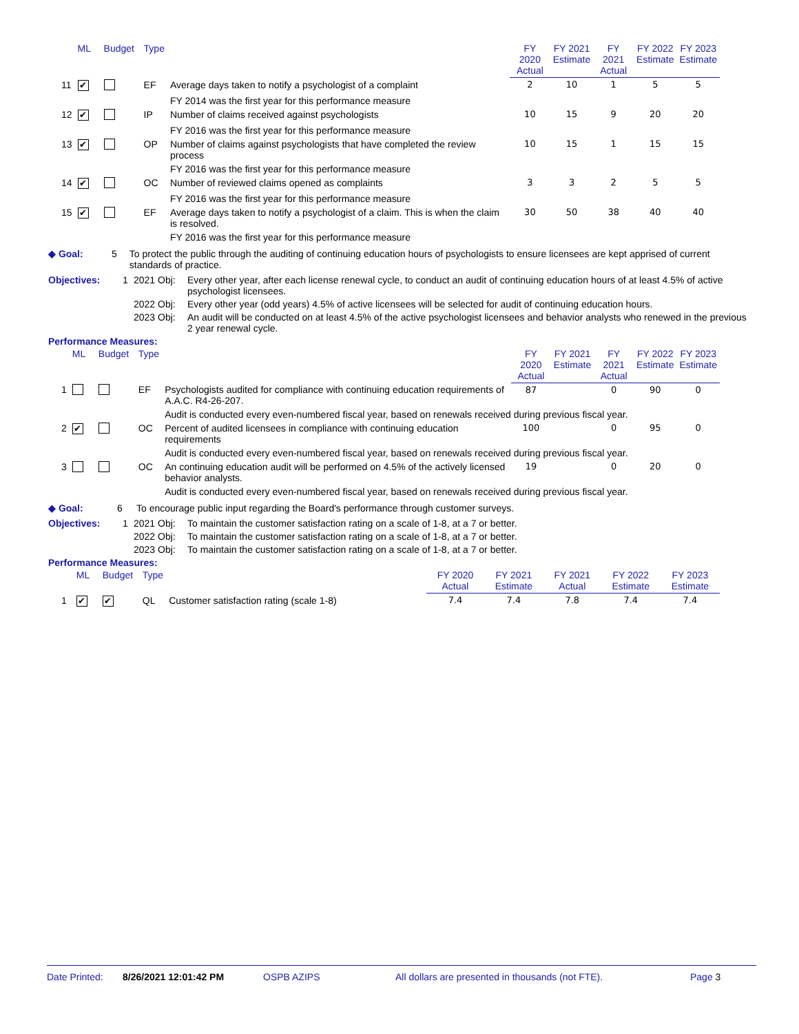| | ML | Budget | Type | | FY 2020 Actual | FY 2021 Estimate | FY 2021 Actual | FY 2022 Estimate | FY 2023 Estimate |
| --- | --- | --- | --- | --- | --- | --- | --- | --- | --- |
| 11 | ✔ | | EF | Average days taken to notify a psychologist of a complaint | 2 | 10 | 1 | 5 | 5 |
| | | | | FY 2014 was the first year for this performance measure | | | | | |
| 12 | ✔ | | IP | Number of claims received against psychologists | 10 | 15 | 9 | 20 | 20 |
| | | | | FY 2016 was the first year for this performance measure | | | | | |
| 13 | ✔ | | OP | Number of claims against psychologists that have completed the review process | 10 | 15 | 1 | 15 | 15 |
| | | | | FY 2016 was the first year for this performance measure | | | | | |
| 14 | ✔ | | OC | Number of reviewed claims opened as complaints | 3 | 3 | 2 | 5 | 5 |
| | | | | FY 2016 was the first year for this performance measure | | | | | |
| 15 | ✔ | | EF | Average days taken to notify a psychologist of a claim. This is when the claim is resolved. | 30 | 50 | 38 | 40 | 40 |
| | | | | FY 2016 was the first year for this performance measure | | | | | |
◆ Goal: 5 To protect the public through the auditing of continuing education hours of psychologists to ensure licensees are kept apprised of current standards of practice.
Objectives: 1 2021 Obj: Every other year, after each license renewal cycle, to conduct an audit of continuing education hours of at least 4.5% of active psychologist licensees.
2022 Obj: Every other year (odd years) 4.5% of active licensees will be selected for audit of continuing education hours.
2023 Obj: An audit will be conducted on at least 4.5% of the active psychologist licensees and behavior analysts who renewed in the previous 2 year renewal cycle.
Performance Measures:
| | ML | Budget | Type | | FY 2020 Actual | FY 2021 Estimate | FY 2021 Actual | FY 2022 Estimate | FY 2023 Estimate |
| --- | --- | --- | --- | --- | --- | --- | --- | --- | --- |
| 1 | | | EF | Psychologists audited for compliance with continuing education requirements of A.A.C. R4-26-207. | 87 | | 0 | 90 | 0 |
| | | | | Audit is conducted every even-numbered fiscal year, based on renewals received during previous fiscal year. | | | | | |
| 2 | ✔ | | OC | Percent of audited licensees in compliance with continuing education requirements | 100 | | 0 | 95 | 0 |
| | | | | Audit is conducted every even-numbered fiscal year, based on renewals received during previous fiscal year. | | | | | |
| 3 | | | OC | An continuing education audit will be performed on 4.5% of the actively licensed behavior analysts. | 19 | | 0 | 20 | 0 |
| | | | | Audit is conducted every even-numbered fiscal year, based on renewals received during previous fiscal year. | | | | | |
◆ Goal: 6 To encourage public input regarding the Board's performance through customer surveys.
Objectives: 1 2021 Obj: To maintain the customer satisfaction rating on a scale of 1-8, at a 7 or better.
2022 Obj: To maintain the customer satisfaction rating on a scale of 1-8, at a 7 or better.
2023 Obj: To maintain the customer satisfaction rating on a scale of 1-8, at a 7 or better.
Performance Measures:
| | ML | Budget | Type | | FY 2020 Actual | FY 2021 Estimate | FY 2021 Actual | FY 2022 Estimate | FY 2023 Estimate |
| --- | --- | --- | --- | --- | --- | --- | --- | --- | --- |
| 1 | ✔ | ✔ | QL | Customer satisfaction rating (scale 1-8) | 7.4 | 7.4 | 7.8 | 7.4 | 7.4 |
Date Printed: 8/26/2021 12:01:42 PM OSPB AZIPS All dollars are presented in thousands (not FTE). Page 3